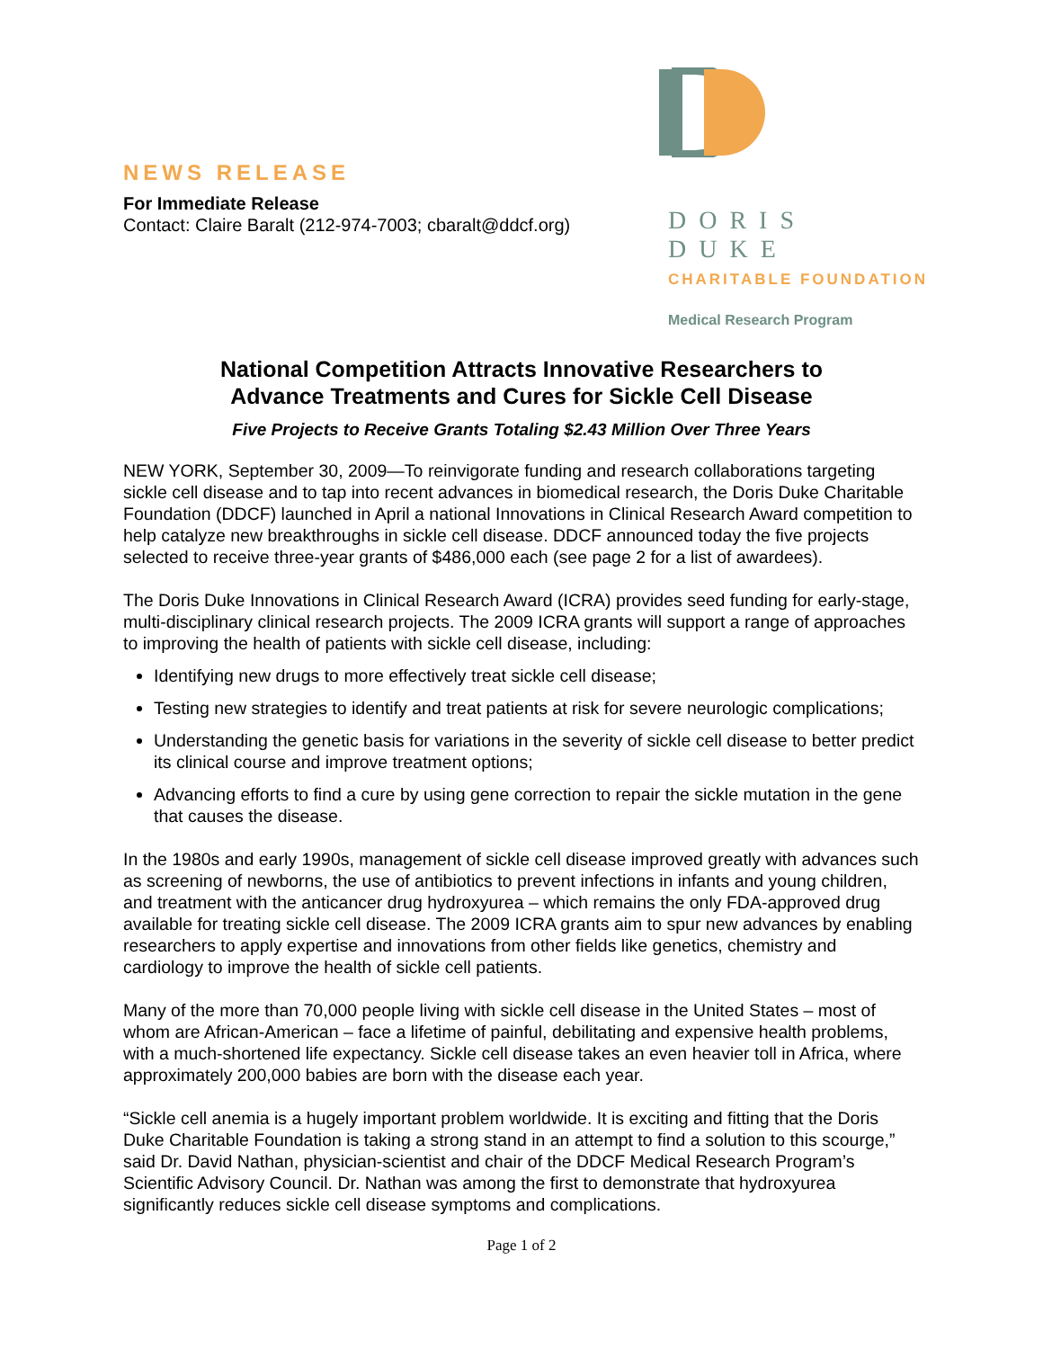NEWS RELEASE
For Immediate Release
Contact: Claire Baralt (212-974-7003; cbaralt@ddcf.org)
DORIS DUKE
CHARITABLE FOUNDATION
Medical Research Program
National Competition Attracts Innovative Researchers to
Advance Treatments and Cures for Sickle Cell Disease
Five Projects to Receive Grants Totaling $2.43 Million Over Three Years
NEW YORK, September 30, 2009—To reinvigorate funding and research collaborations targeting sickle cell disease and to tap into recent advances in biomedical research, the Doris Duke Charitable Foundation (DDCF) launched in April a national Innovations in Clinical Research Award competition to help catalyze new breakthroughs in sickle cell disease. DDCF announced today the five projects selected to receive three-year grants of $486,000 each (see page 2 for a list of awardees).
The Doris Duke Innovations in Clinical Research Award (ICRA) provides seed funding for early-stage, multi-disciplinary clinical research projects. The 2009 ICRA grants will support a range of approaches to improving the health of patients with sickle cell disease, including:
Identifying new drugs to more effectively treat sickle cell disease;
Testing new strategies to identify and treat patients at risk for severe neurologic complications;
Understanding the genetic basis for variations in the severity of sickle cell disease to better predict its clinical course and improve treatment options;
Advancing efforts to find a cure by using gene correction to repair the sickle mutation in the gene that causes the disease.
In the 1980s and early 1990s, management of sickle cell disease improved greatly with advances such as screening of newborns, the use of antibiotics to prevent infections in infants and young children, and treatment with the anticancer drug hydroxyurea – which remains the only FDA-approved drug available for treating sickle cell disease. The 2009 ICRA grants aim to spur new advances by enabling researchers to apply expertise and innovations from other fields like genetics, chemistry and cardiology to improve the health of sickle cell patients.
Many of the more than 70,000 people living with sickle cell disease in the United States – most of whom are African-American – face a lifetime of painful, debilitating and expensive health problems, with a much-shortened life expectancy. Sickle cell disease takes an even heavier toll in Africa, where approximately 200,000 babies are born with the disease each year.
“Sickle cell anemia is a hugely important problem worldwide. It is exciting and fitting that the Doris Duke Charitable Foundation is taking a strong stand in an attempt to find a solution to this scourge,” said Dr. David Nathan, physician-scientist and chair of the DDCF Medical Research Program’s Scientific Advisory Council. Dr. Nathan was among the first to demonstrate that hydroxyurea significantly reduces sickle cell disease symptoms and complications.
Page 1 of 2